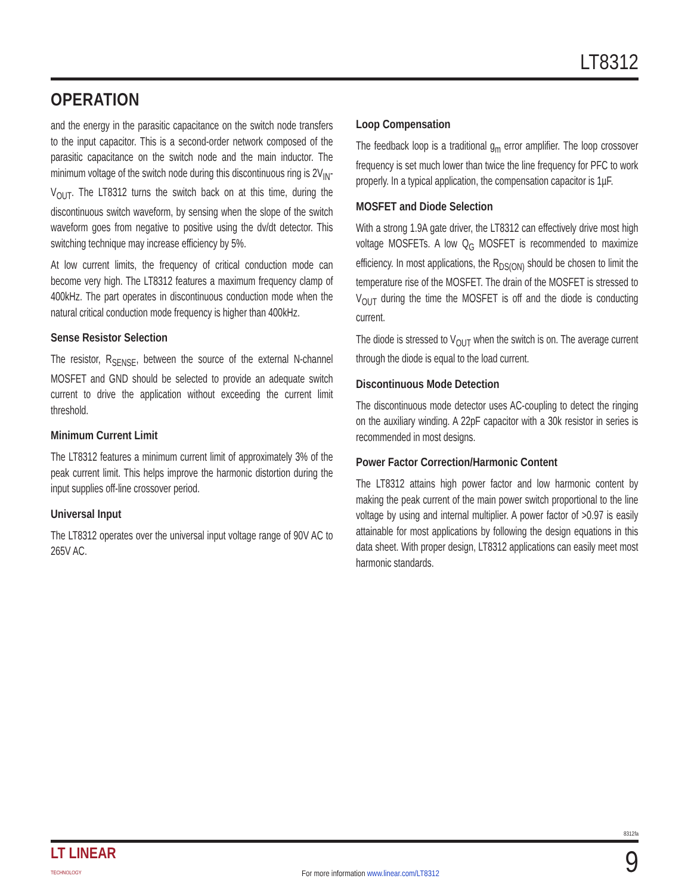LT8312
OPERATION
and the energy in the parasitic capacitance on the switch node transfers to the input capacitor. This is a second-order network composed of the parasitic capacitance on the switch node and the main inductor. The minimum voltage of the switch node during this discontinuous ring is 2V<sub>IN</sub>-V<sub>OUT</sub>. The LT8312 turns the switch back on at this time, during the discontinuous switch waveform, by sensing when the slope of the switch waveform goes from negative to positive using the dv/dt detector. This switching technique may increase efficiency by 5%.
At low current limits, the frequency of critical conduction mode can become very high. The LT8312 features a maximum frequency clamp of 400kHz. The part operates in discontinuous conduction mode when the natural critical conduction mode frequency is higher than 400kHz.
Sense Resistor Selection
The resistor, R<sub>SENSE</sub>, between the source of the external N-channel MOSFET and GND should be selected to provide an adequate switch current to drive the application without exceeding the current limit threshold.
Minimum Current Limit
The LT8312 features a minimum current limit of approximately 3% of the peak current limit. This helps improve the harmonic distortion during the input supplies off-line crossover period.
Universal Input
The LT8312 operates over the universal input voltage range of 90V AC to 265V AC.
Loop Compensation
The feedback loop is a traditional g<sub>m</sub> error amplifier. The loop crossover frequency is set much lower than twice the line frequency for PFC to work properly. In a typical application, the compensation capacitor is 1µF.
MOSFET and Diode Selection
With a strong 1.9A gate driver, the LT8312 can effectively drive most high voltage MOSFETs. A low Q<sub>G</sub> MOSFET is recommended to maximize efficiency. In most applications, the R<sub>DS(ON)</sub> should be chosen to limit the temperature rise of the MOSFET. The drain of the MOSFET is stressed to V<sub>OUT</sub> during the time the MOSFET is off and the diode is conducting current.
The diode is stressed to V<sub>OUT</sub> when the switch is on. The average current through the diode is equal to the load current.
Discontinuous Mode Detection
The discontinuous mode detector uses AC-coupling to detect the ringing on the auxiliary winding. A 22pF capacitor with a 30k resistor in series is recommended in most designs.
Power Factor Correction/Harmonic Content
The LT8312 attains high power factor and low harmonic content by making the peak current of the main power switch proportional to the line voltage by using and internal multiplier. A power factor of >0.97 is easily attainable for most applications by following the design equations in this data sheet. With proper design, LT8312 applications can easily meet most harmonic standards.
8312fa
LT LINEAR
TECHNOLOGY
For more information www.linear.com/LT8312
9